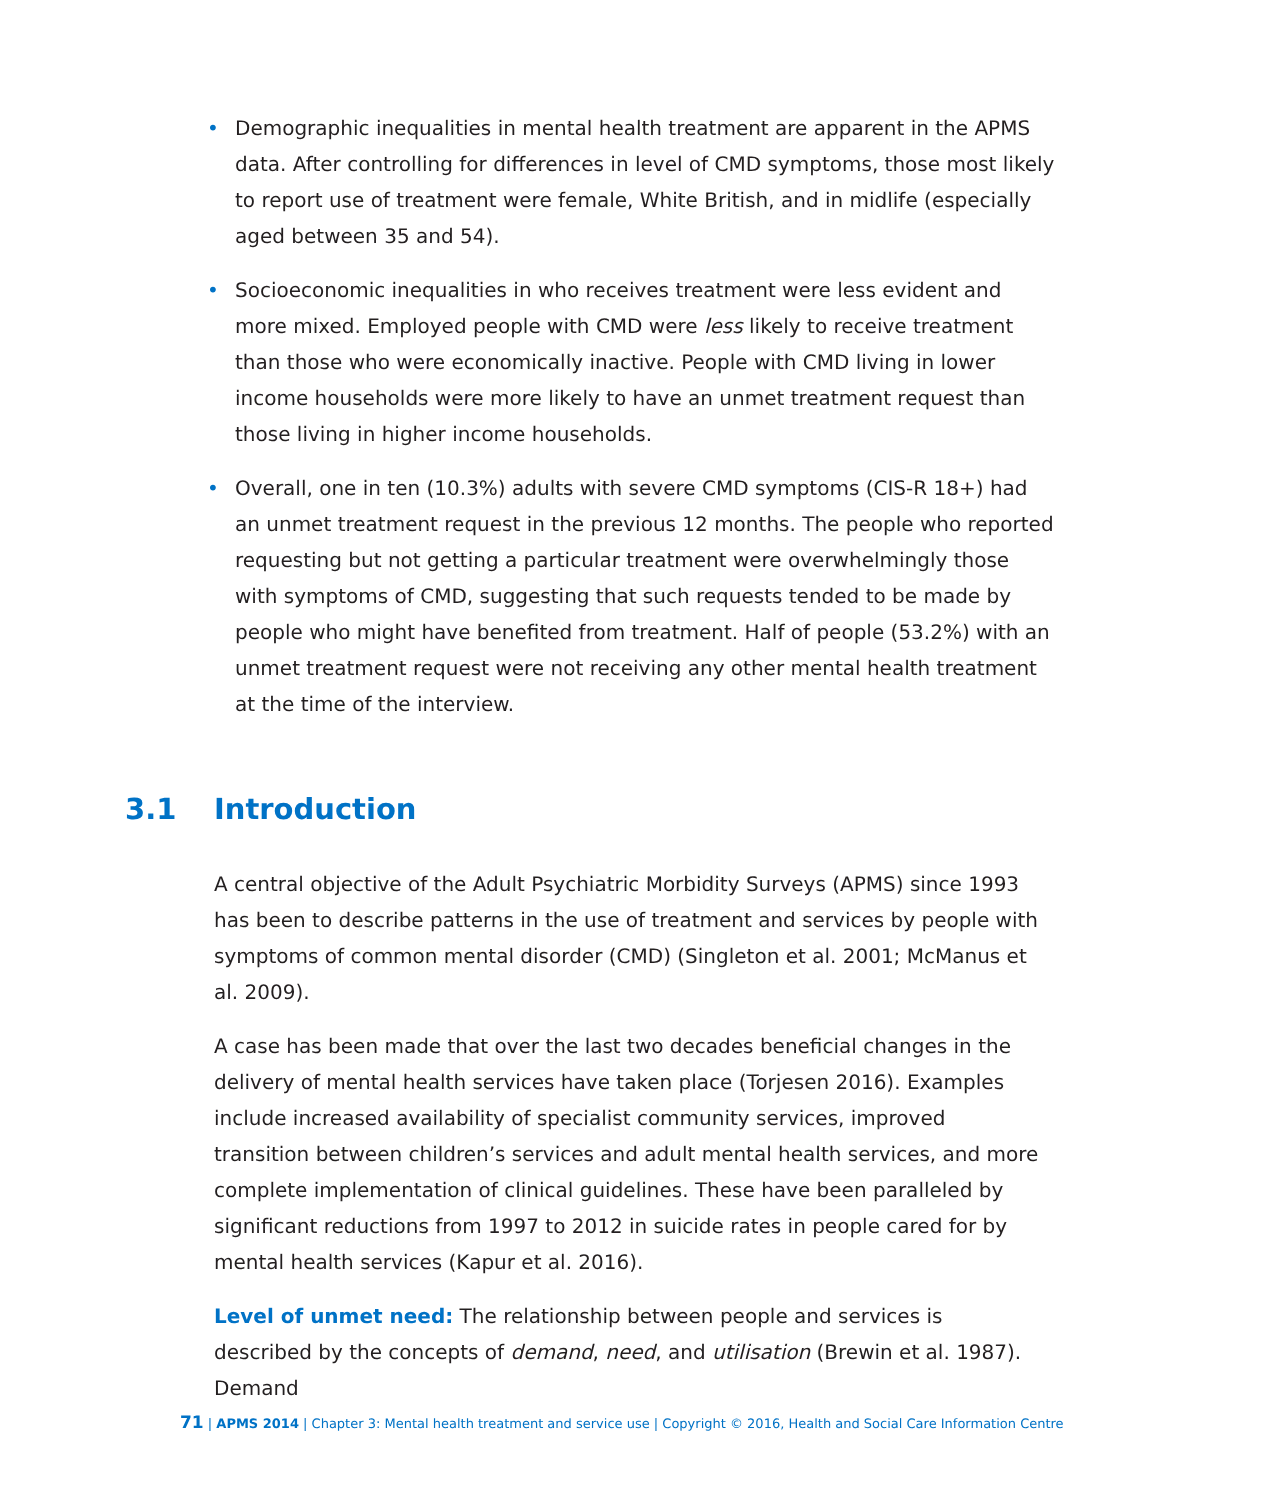• Demographic inequalities in mental health treatment are apparent in the APMS data. After controlling for differences in level of CMD symptoms, those most likely to report use of treatment were female, White British, and in midlife (especially aged between 35 and 54).
• Socioeconomic inequalities in who receives treatment were less evident and more mixed. Employed people with CMD were less likely to receive treatment than those who were economically inactive. People with CMD living in lower income households were more likely to have an unmet treatment request than those living in higher income households.
• Overall, one in ten (10.3%) adults with severe CMD symptoms (CIS-R 18+) had an unmet treatment request in the previous 12 months. The people who reported requesting but not getting a particular treatment were overwhelmingly those with symptoms of CMD, suggesting that such requests tended to be made by people who might have benefited from treatment. Half of people (53.2%) with an unmet treatment request were not receiving any other mental health treatment at the time of the interview.
3.1 Introduction
A central objective of the Adult Psychiatric Morbidity Surveys (APMS) since 1993 has been to describe patterns in the use of treatment and services by people with symptoms of common mental disorder (CMD) (Singleton et al. 2001; McManus et al. 2009).
A case has been made that over the last two decades beneficial changes in the delivery of mental health services have taken place (Torjesen 2016). Examples include increased availability of specialist community services, improved transition between children’s services and adult mental health services, and more complete implementation of clinical guidelines. These have been paralleled by significant reductions from 1997 to 2012 in suicide rates in people cared for by mental health services (Kapur et al. 2016).
Level of unmet need: The relationship between people and services is described by the concepts of demand, need, and utilisation (Brewin et al. 1987). Demand
71 | APMS 2014 | Chapter 3: Mental health treatment and service use | Copyright © 2016, Health and Social Care Information Centre